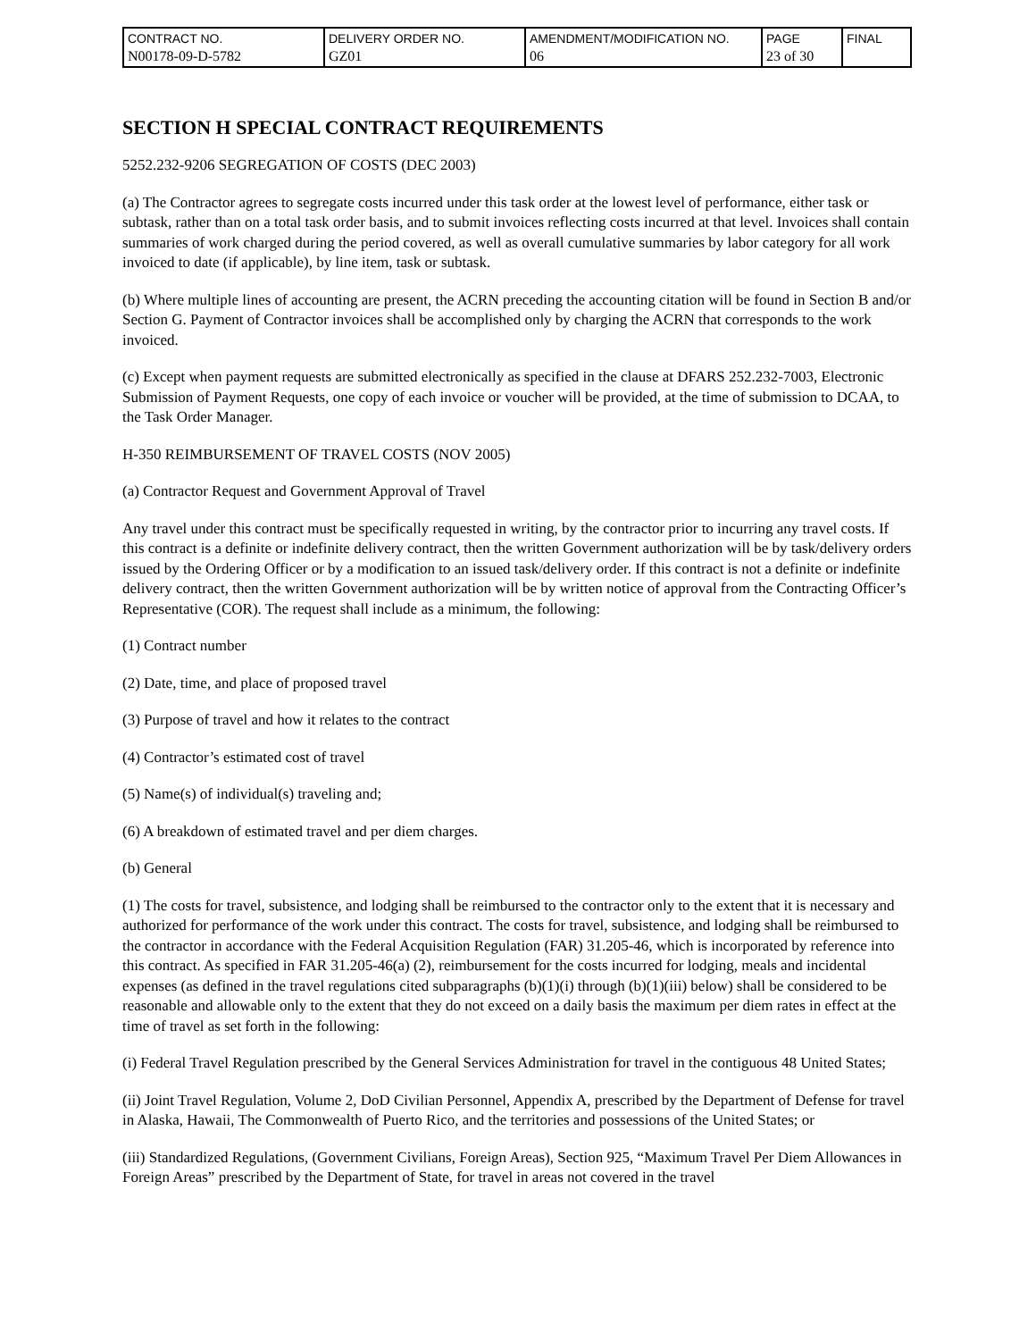| CONTRACT NO. N00178-09-D-5782 | DELIVERY ORDER NO. GZ01 | AMENDMENT/MODIFICATION NO. 06 | PAGE 23 of 30 | FINAL |
SECTION H SPECIAL CONTRACT REQUIREMENTS
5252.232-9206 SEGREGATION OF COSTS (DEC 2003)
(a) The Contractor agrees to segregate costs incurred under this task order at the lowest level of performance, either task or subtask, rather than on a total task order basis, and to submit invoices reflecting costs incurred at that level. Invoices shall contain summaries of work charged during the period covered, as well as overall cumulative summaries by labor category for all work invoiced to date (if applicable), by line item, task or subtask.
(b) Where multiple lines of accounting are present, the ACRN preceding the accounting citation will be found in Section B and/or Section G. Payment of Contractor invoices shall be accomplished only by charging the ACRN that corresponds to the work invoiced.
(c) Except when payment requests are submitted electronically as specified in the clause at DFARS 252.232-7003, Electronic Submission of Payment Requests, one copy of each invoice or voucher will be provided, at the time of submission to DCAA, to the Task Order Manager.
H-350 REIMBURSEMENT OF TRAVEL COSTS (NOV 2005)
(a) Contractor Request and Government Approval of Travel
Any travel under this contract must be specifically requested in writing, by the contractor prior to incurring any travel costs. If this contract is a definite or indefinite delivery contract, then the written Government authorization will be by task/delivery orders issued by the Ordering Officer or by a modification to an issued task/delivery order. If this contract is not a definite or indefinite delivery contract, then the written Government authorization will be by written notice of approval from the Contracting Officer’s Representative (COR). The request shall include as a minimum, the following:
(1) Contract number
(2) Date, time, and place of proposed travel
(3) Purpose of travel and how it relates to the contract
(4) Contractor’s estimated cost of travel
(5) Name(s) of individual(s) traveling and;
(6) A breakdown of estimated travel and per diem charges.
(b) General
(1) The costs for travel, subsistence, and lodging shall be reimbursed to the contractor only to the extent that it is necessary and authorized for performance of the work under this contract. The costs for travel, subsistence, and lodging shall be reimbursed to the contractor in accordance with the Federal Acquisition Regulation (FAR) 31.205-46, which is incorporated by reference into this contract. As specified in FAR 31.205-46(a) (2), reimbursement for the costs incurred for lodging, meals and incidental expenses (as defined in the travel regulations cited subparagraphs (b)(1)(i) through (b)(1)(iii) below) shall be considered to be reasonable and allowable only to the extent that they do not exceed on a daily basis the maximum per diem rates in effect at the time of travel as set forth in the following:
(i) Federal Travel Regulation prescribed by the General Services Administration for travel in the contiguous 48 United States;
(ii) Joint Travel Regulation, Volume 2, DoD Civilian Personnel, Appendix A, prescribed by the Department of Defense for travel in Alaska, Hawaii, The Commonwealth of Puerto Rico, and the territories and possessions of the United States; or
(iii) Standardized Regulations, (Government Civilians, Foreign Areas), Section 925, “Maximum Travel Per Diem Allowances in Foreign Areas” prescribed by the Department of State, for travel in areas not covered in the travel